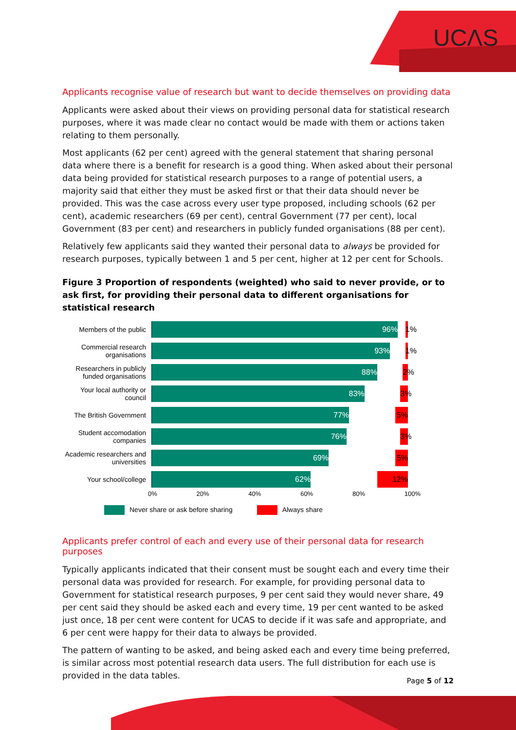UCΛS
Applicants recognise value of research but want to decide themselves on providing data
Applicants were asked about their views on providing personal data for statistical research purposes, where it was made clear no contact would be made with them or actions taken relating to them personally.
Most applicants (62 per cent) agreed with the general statement that sharing personal data where there is a benefit for research is a good thing. When asked about their personal data being provided for statistical research purposes to a range of potential users, a majority said that either they must be asked first or that their data should never be provided. This was the case across every user type proposed, including schools (62 per cent), academic researchers (69 per cent), central Government (77 per cent), local Government (83 per cent) and researchers in publicly funded organisations (88 per cent).
Relatively few applicants said they wanted their personal data to always be provided for research purposes, typically between 1 and 5 per cent, higher at 12 per cent for Schools.
Figure 3 Proportion of respondents (weighted) who said to never provide, or to ask first, for providing their personal data to different organisations for statistical research
Members of the public
96% 1%
Commercial research organisations
93% 1%
Researchers in publicly funded organisations
88% 2%
Your local authority or council
83% 3%
The British Government
77% 5%
Student accomodation companies
76% 3%
Academic researchers and universities
69% 5%
Your school/college
62% 12%
0% 20% 40% 60% 80% 100%
Never share or ask before sharing Always share
Applicants prefer control of each and every use of their personal data for research purposes
Typically applicants indicated that their consent must be sought each and every time their personal data was provided for research. For example, for providing personal data to Government for statistical research purposes, 9 per cent said they would never share, 49 per cent said they should be asked each and every time, 19 per cent wanted to be asked just once, 18 per cent were content for UCAS to decide if it was safe and appropriate, and 6 per cent were happy for their data to always be provided.
The pattern of wanting to be asked, and being asked each and every time being preferred, is similar across most potential research data users. The full distribution for each use is provided in the data tables.
Page 5 of 12